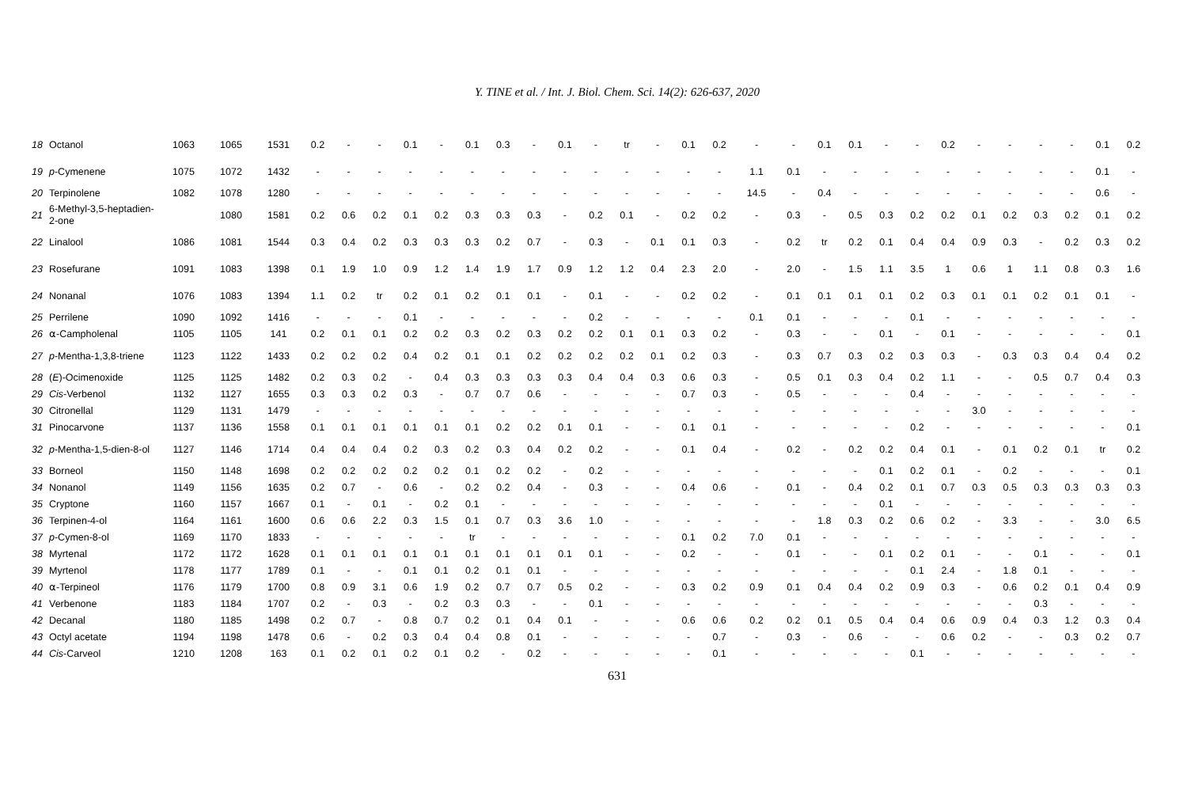Y. TINE et al. / Int. J. Biol. Chem. Sci. 14(2): 626-637, 2020
| 18 | Octanol | 1063 | 1065 | 1531 | 0.2 | - | - | 0.1 | - | 0.1 | 0.3 | - | 0.1 | - | tr | - | 0.1 | 0.2 | - | - | 0.1 | 0.1 | - | - | 0.2 | - | - | - | - | 0.1 | 0.2 |
| 19 | p -Cymenene | 1075 | 1072 | 1432 | - | - | - | - | - | - | - | - | - | - | - | - | - | - | 1.1 | 0.1 | - | - | - | - | - | - | - | - | - | 0.1 | - |
| 20 | Terpinolene | 1082 | 1078 | 1280 | - | - | - | - | - | - | - | - | - | - | - | - | - | - | 14.5 | - | 0.4 | - | - | - | - | - | - | - | - | 0.6 | - |
| 21 | 6-Methyl-3,5-heptadien-2-one | | 1080 | 1581 | 0.2 | 0.6 | 0.2 | 0.1 | 0.2 | 0.3 | 0.3 | 0.3 | - | 0.2 | 0.1 | - | 0.2 | 0.2 | - | 0.3 | - | 0.5 | 0.3 | 0.2 | 0.2 | 0.1 | 0.2 | 0.3 | 0.2 | 0.1 | 0.2 |
| 22 | Linalool | 1086 | 1081 | 1544 | 0.3 | 0.4 | 0.2 | 0.3 | 0.3 | 0.3 | 0.2 | 0.7 | - | 0.3 | - | 0.1 | 0.1 | 0.3 | - | 0.2 | tr | 0.2 | 0.1 | 0.4 | 0.4 | 0.9 | 0.3 | - | 0.2 | 0.3 | 0.2 |
| 23 | Rosefurane | 1091 | 1083 | 1398 | 0.1 | 1.9 | 1.0 | 0.9 | 1.2 | 1.4 | 1.9 | 1.7 | 0.9 | 1.2 | 1.2 | 0.4 | 2.3 | 2.0 | - | 2.0 | - | 1.5 | 1.1 | 3.5 | 1 | 0.6 | 1 | 1.1 | 0.8 | 0.3 | 1.6 |
| 24 | Nonanal | 1076 | 1083 | 1394 | 1.1 | 0.2 | tr | 0.2 | 0.1 | 0.2 | 0.1 | 0.1 | - | 0.1 | - | - | 0.2 | 0.2 | - | 0.1 | 0.1 | 0.1 | 0.1 | 0.2 | 0.3 | 0.1 | 0.1 | 0.2 | 0.1 | 0.1 | - |
| 25 | Perrilene | 1090 | 1092 | 1416 | - | - | - | 0.1 | - | - | - | - | - | 0.2 | - | - | - | - | 0.1 | 0.1 | - | - | - | 0.1 | - | - | - | - | - | - | - |
| 26 | ⍺-Campholenal | 1105 | 1105 | 141 | 0.2 | 0.1 | 0.1 | 0.2 | 0.2 | 0.3 | 0.2 | 0.3 | 0.2 | 0.2 | 0.1 | 0.1 | 0.3 | 0.2 | - | 0.3 | - | - | 0.1 | - | 0.1 | - | - | - | - | - | 0.1 |
| 27 | p -Mentha-1,3,8-triene | 1123 | 1122 | 1433 | 0.2 | 0.2 | 0.2 | 0.4 | 0.2 | 0.1 | 0.1 | 0.2 | 0.2 | 0.2 | 0.2 | 0.1 | 0.2 | 0.3 | - | 0.3 | 0.7 | 0.3 | 0.2 | 0.3 | 0.3 | - | 0.3 | 0.3 | 0.4 | 0.4 | 0.2 |
| 28 | ( E )-Ocimenoxide | 1125 | 1125 | 1482 | 0.2 | 0.3 | 0.2 | - | 0.4 | 0.3 | 0.3 | 0.3 | 0.3 | 0.4 | 0.4 | 0.3 | 0.6 | 0.3 | - | 0.5 | 0.1 | 0.3 | 0.4 | 0.2 | 1.1 | - | - | 0.5 | 0.7 | 0.4 | 0.3 |
| 29 | Cis -Verbenol | 1132 | 1127 | 1655 | 0.3 | 0.3 | 0.2 | 0.3 | - | 0.7 | 0.7 | 0.6 | - | - | - | - | 0.7 | 0.3 | - | 0.5 | - | - | - | 0.4 | - | - | - | - | - | - | - |
| 30 | Citronellal | 1129 | 1131 | 1479 | - | - | - | - | - | - | - | - | - | - | - | - | - | - | - | - | - | - | - | - | - | 3.0 | - | - | - | - | - |
| 31 | Pinocarvone | 1137 | 1136 | 1558 | 0.1 | 0.1 | 0.1 | 0.1 | 0.1 | 0.1 | 0.2 | 0.2 | 0.1 | 0.1 | - | - | 0.1 | 0.1 | - | - | - | - | - | 0.2 | - | - | - | - | - | - | 0.1 |
| 32 | p -Mentha-1,5-dien-8-ol | 1127 | 1146 | 1714 | 0.4 | 0.4 | 0.4 | 0.2 | 0.3 | 0.2 | 0.3 | 0.4 | 0.2 | 0.2 | - | - | 0.1 | 0.4 | - | 0.2 | - | 0.2 | 0.2 | 0.4 | 0.1 | - | 0.1 | 0.2 | 0.1 | tr | 0.2 |
| 33 | Borneol | 1150 | 1148 | 1698 | 0.2 | 0.2 | 0.2 | 0.2 | 0.2 | 0.1 | 0.2 | 0.2 | - | 0.2 | - | - | - | - | - | - | - | - | 0.1 | 0.2 | 0.1 | - | 0.2 | - | - | - | 0.1 |
| 34 | Nonanol | 1149 | 1156 | 1635 | 0.2 | 0.7 | - | 0.6 | - | 0.2 | 0.2 | 0.4 | - | 0.3 | - | - | 0.4 | 0.6 | - | 0.1 | - | 0.4 | 0.2 | 0.1 | 0.7 | 0.3 | 0.5 | 0.3 | 0.3 | 0.3 | 0.3 |
| 35 | Cryptone | 1160 | 1157 | 1667 | 0.1 | - | 0.1 | - | 0.2 | 0.1 | - | - | - | - | - | - | - | - | - | - | - | - | 0.1 | - | - | - | - | - | - | - | - |
| 36 | Terpinen-4-ol | 1164 | 1161 | 1600 | 0.6 | 0.6 | 2.2 | 0.3 | 1.5 | 0.1 | 0.7 | 0.3 | 3.6 | 1.0 | - | - | - | - | - | - | 1.8 | 0.3 | 0.2 | 0.6 | 0.2 | - | 3.3 | - | - | 3.0 | 6.5 |
| 37 | p -Cymen-8-ol | 1169 | 1170 | 1833 | - | - | - | - | - | tr | - | - | - | - | - | - | 0.1 | 0.2 | 7.0 | 0.1 | - | - | - | - | - | - | - | - | - | - | - |
| 38 | Myrtenal | 1172 | 1172 | 1628 | 0.1 | 0.1 | 0.1 | 0.1 | 0.1 | 0.1 | 0.1 | 0.1 | 0.1 | 0.1 | - | - | 0.2 | - | - | 0.1 | - | - | 0.1 | 0.2 | 0.1 | - | - | 0.1 | - | - | 0.1 |
| 39 | Myrtenol | 1178 | 1177 | 1789 | 0.1 | - | - | 0.1 | 0.1 | 0.2 | 0.1 | 0.1 | - | - | - | - | - | - | - | - | - | - | - | 0.1 | 2.4 | - | 1.8 | 0.1 | - | - | - |
| 40 | ⍺-Terpineol | 1176 | 1179 | 1700 | 0.8 | 0.9 | 3.1 | 0.6 | 1.9 | 0.2 | 0.7 | 0.7 | 0.5 | 0.2 | - | - | 0.3 | 0.2 | 0.9 | 0.1 | 0.4 | 0.4 | 0.2 | 0.9 | 0.3 | - | 0.6 | 0.2 | 0.1 | 0.4 | 0.9 |
| 41 | Verbenone | 1183 | 1184 | 1707 | 0.2 | - | 0.3 | - | 0.2 | 0.3 | 0.3 | - | - | 0.1 | - | - | - | - | - | - | - | - | - | - | - | - | - | 0.3 | - | - | - |
| 42 | Decanal | 1180 | 1185 | 1498 | 0.2 | 0.7 | - | 0.8 | 0.7 | 0.2 | 0.1 | 0.4 | 0.1 | - | - | - | 0.6 | 0.6 | 0.2 | 0.2 | 0.1 | 0.5 | 0.4 | 0.4 | 0.6 | 0.9 | 0.4 | 0.3 | 1.2 | 0.3 | 0.4 |
| 43 | Octyl acetate | 1194 | 1198 | 1478 | 0.6 | - | 0.2 | 0.3 | 0.4 | 0.4 | 0.8 | 0.1 | - | - | - | - | - | 0.7 | - | 0.3 | - | 0.6 | - | - | 0.6 | 0.2 | - | - | 0.3 | 0.2 | 0.7 |
| 44 | Cis -Carveol | 1210 | 1208 | 163 | 0.1 | 0.2 | 0.1 | 0.2 | 0.1 | 0.2 | - | 0.2 | - | - | - | - | - | 0.1 | - | - | - | - | - | 0.1 | - | - | - | - | - | - | - |
631